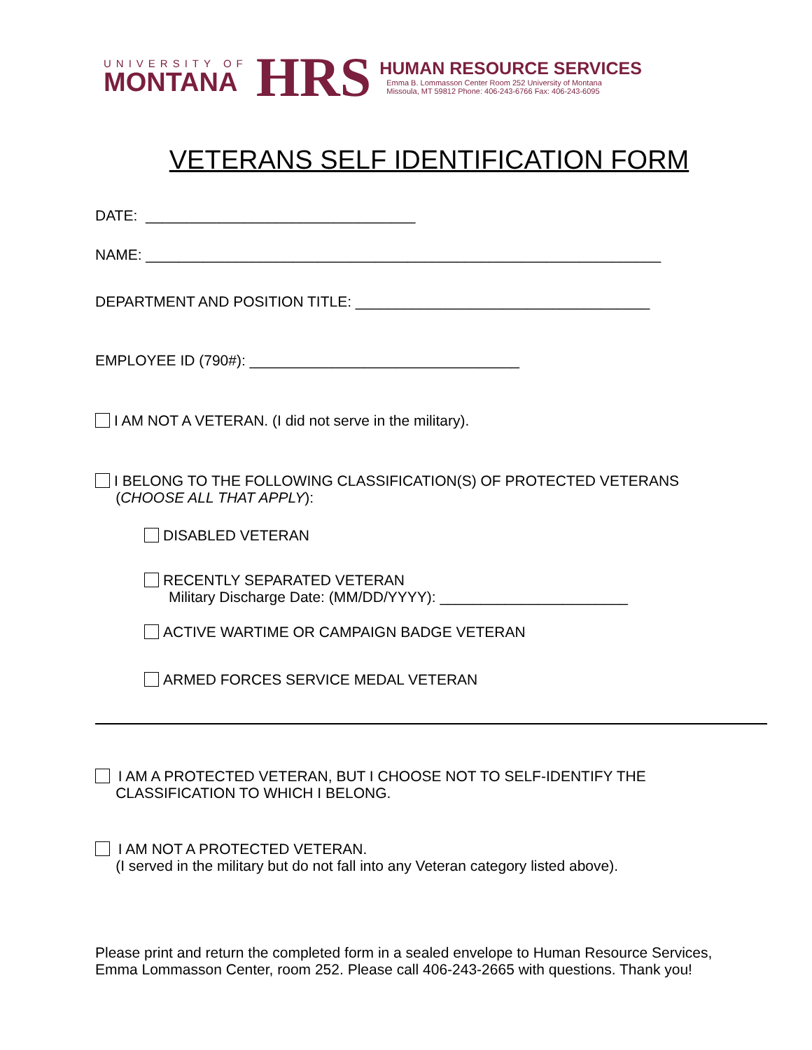UNIVERSITY OF
MONTANA
HRS
HUMAN RESOURCE SERVICES
Emma B. Lommasson Center Room 252 University of Montana
Missoula, MT 59812 Phone: 406-243-6766 Fax: 406-243-6095
VETERANS SELF IDENTIFICATION FORM
DATE: _________________________________
NAME: _______________________________________________________________
DEPARTMENT AND POSITION TITLE: ____________________________________
EMPLOYEE ID (790#): _________________________________
I AM NOT A VETERAN. (I did not serve in the military).
I BELONG TO THE FOLLOWING CLASSIFICATION(S) OF PROTECTED VETERANS
(CHOOSE ALL THAT APPLY):
DISABLED VETERAN
RECENTLY SEPARATED VETERAN
Military Discharge Date: (MM/DD/YYYY): _______________________
ACTIVE WARTIME OR CAMPAIGN BADGE VETERAN
ARMED FORCES SERVICE MEDAL VETERAN
I AM A PROTECTED VETERAN, BUT I CHOOSE NOT TO SELF-IDENTIFY THE
CLASSIFICATION TO WHICH I BELONG.
I AM NOT A PROTECTED VETERAN.
(I served in the military but do not fall into any Veteran category listed above).
Please print and return the completed form in a sealed envelope to Human Resource Services,
Emma Lommasson Center, room 252. Please call 406-243-2665 with questions. Thank you!